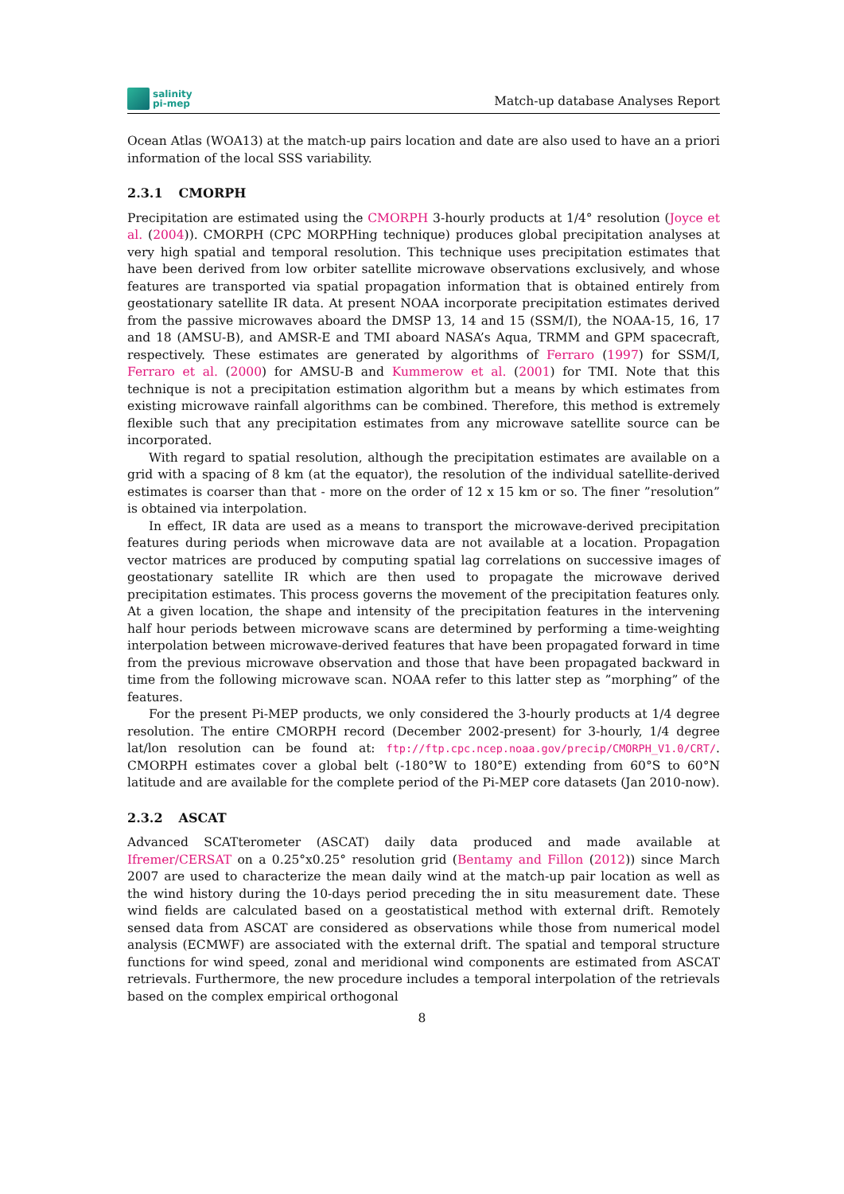salinity
pi-mep
Match-up database Analyses Report
Ocean Atlas (WOA13) at the match-up pairs location and date are also used to have an a priori information of the local SSS variability.
2.3.1 CMORPH
Precipitation are estimated using the CMORPH 3-hourly products at 1/4° resolution (Joyce et al. (2004)). CMORPH (CPC MORPHing technique) produces global precipitation analyses at very high spatial and temporal resolution. This technique uses precipitation estimates that have been derived from low orbiter satellite microwave observations exclusively, and whose features are transported via spatial propagation information that is obtained entirely from geostationary satellite IR data. At present NOAA incorporate precipitation estimates derived from the passive microwaves aboard the DMSP 13, 14 and 15 (SSM/I), the NOAA-15, 16, 17 and 18 (AMSU-B), and AMSR-E and TMI aboard NASA’s Aqua, TRMM and GPM spacecraft, respectively. These estimates are generated by algorithms of Ferraro (1997) for SSM/I, Ferraro et al. (2000) for AMSU-B and Kummerow et al. (2001) for TMI. Note that this technique is not a precipitation estimation algorithm but a means by which estimates from existing microwave rainfall algorithms can be combined. Therefore, this method is extremely flexible such that any precipitation estimates from any microwave satellite source can be incorporated.
With regard to spatial resolution, although the precipitation estimates are available on a grid with a spacing of 8 km (at the equator), the resolution of the individual satellite-derived estimates is coarser than that - more on the order of 12 x 15 km or so. The finer ”resolution” is obtained via interpolation.
In effect, IR data are used as a means to transport the microwave-derived precipitation features during periods when microwave data are not available at a location. Propagation vector matrices are produced by computing spatial lag correlations on successive images of geostationary satellite IR which are then used to propagate the microwave derived precipitation estimates. This process governs the movement of the precipitation features only. At a given location, the shape and intensity of the precipitation features in the intervening half hour periods between microwave scans are determined by performing a time-weighting interpolation between microwave-derived features that have been propagated forward in time from the previous microwave observation and those that have been propagated backward in time from the following microwave scan. NOAA refer to this latter step as ”morphing” of the features.
For the present Pi-MEP products, we only considered the 3-hourly products at 1/4 degree resolution. The entire CMORPH record (December 2002-present) for 3-hourly, 1/4 degree lat/lon resolution can be found at: ftp://ftp.cpc.ncep.noaa.gov/precip/CMORPH_V1.0/CRT/. CMORPH estimates cover a global belt (-180°W to 180°E) extending from 60°S to 60°N latitude and are available for the complete period of the Pi-MEP core datasets (Jan 2010-now).
2.3.2 ASCAT
Advanced SCATterometer (ASCAT) daily data produced and made available at Ifremer/CERSAT on a 0.25°x0.25° resolution grid (Bentamy and Fillon (2012)) since March 2007 are used to characterize the mean daily wind at the match-up pair location as well as the wind history during the 10-days period preceding the in situ measurement date. These wind fields are calculated based on a geostatistical method with external drift. Remotely sensed data from ASCAT are considered as observations while those from numerical model analysis (ECMWF) are associated with the external drift. The spatial and temporal structure functions for wind speed, zonal and meridional wind components are estimated from ASCAT retrievals. Furthermore, the new procedure includes a temporal interpolation of the retrievals based on the complex empirical orthogonal
8